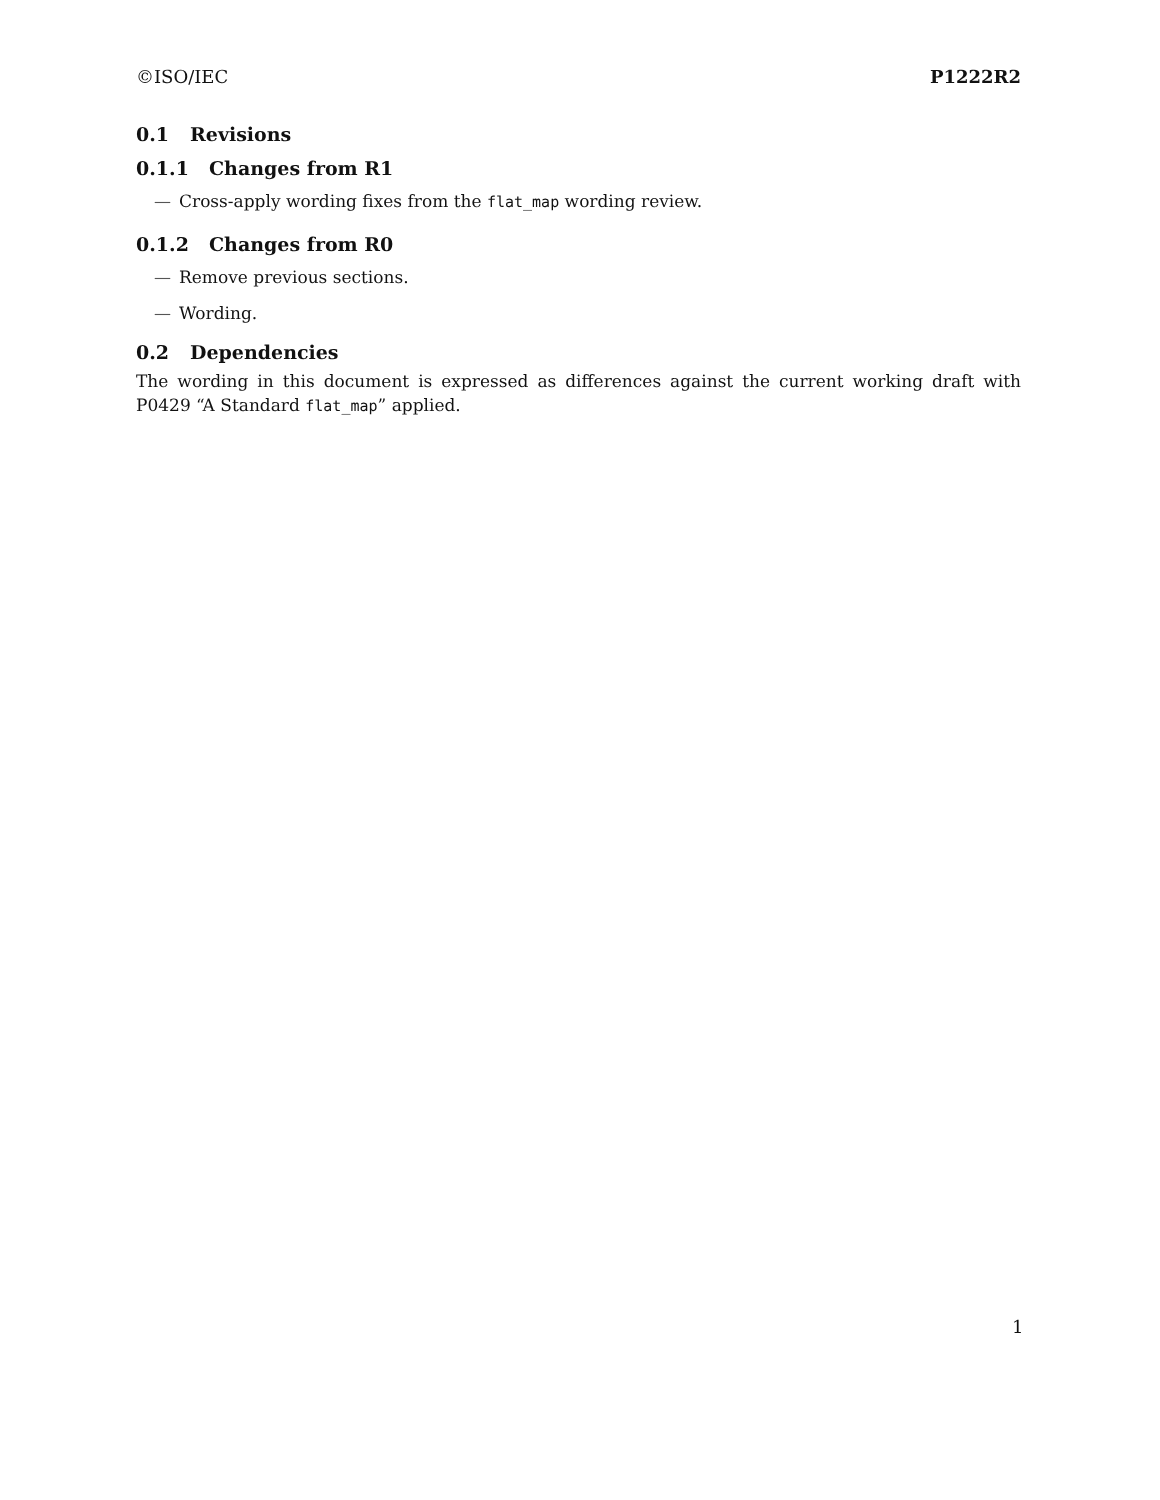©ISO/IEC P1222R2
0.1 Revisions
0.1.1 Changes from R1
— Cross-apply wording fixes from the flat_map wording review.
0.1.2 Changes from R0
— Remove previous sections.
— Wording.
0.2 Dependencies
The wording in this document is expressed as differences against the current working draft with P0429 “A Standard flat_map” applied.
1